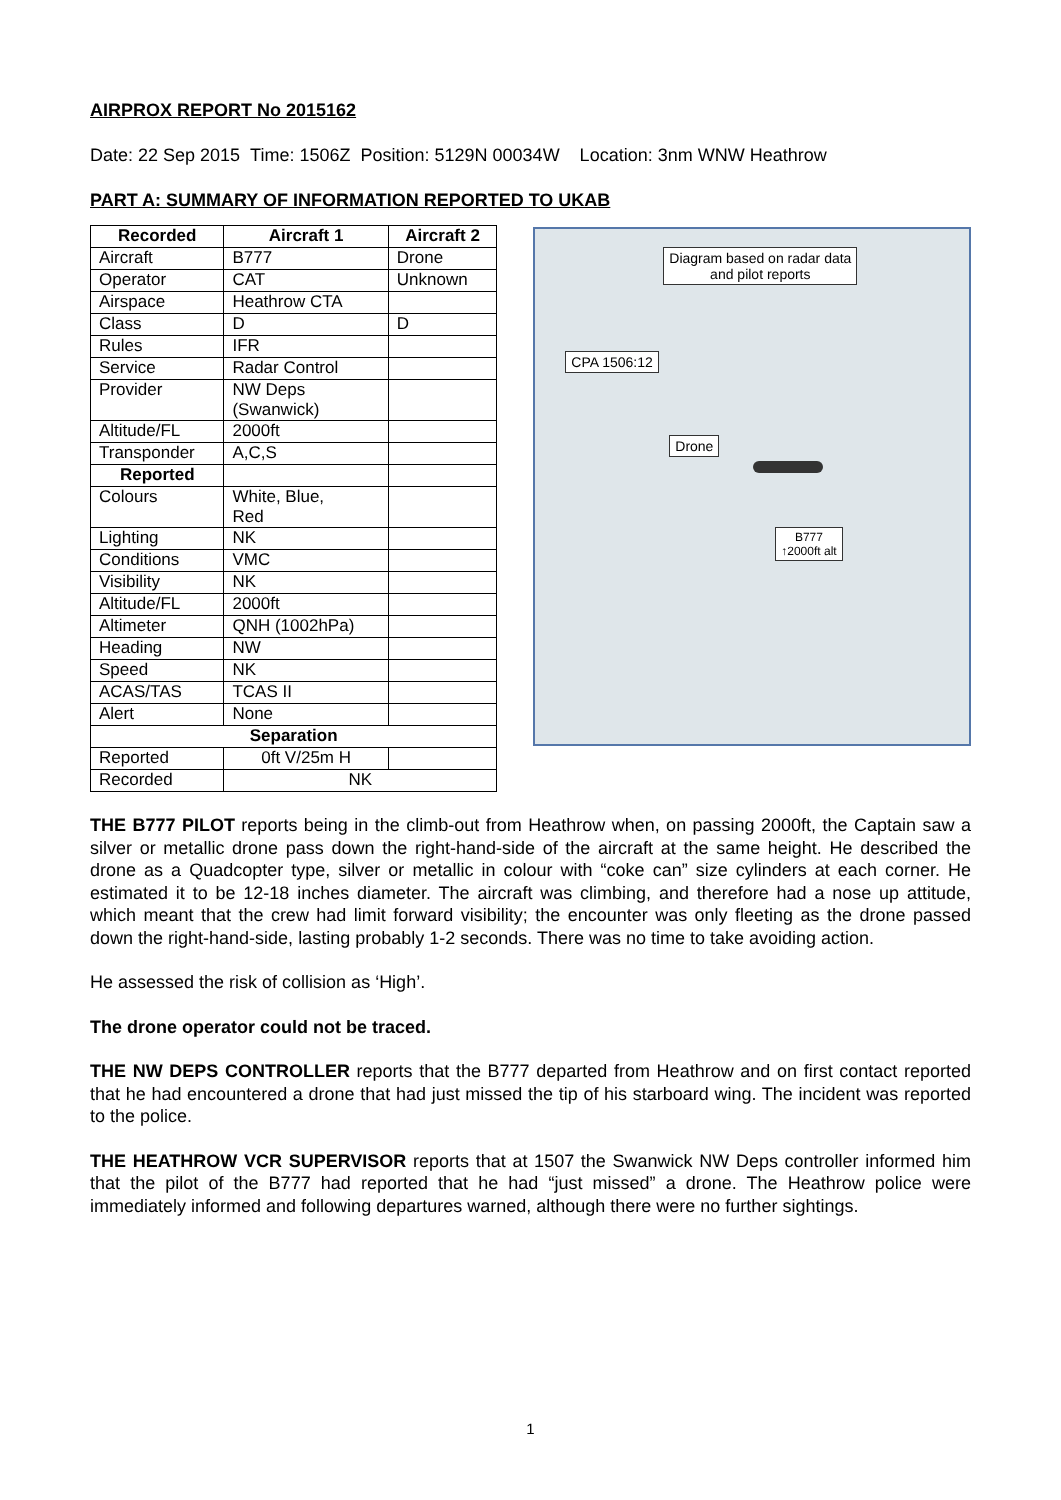AIRPROX REPORT No 2015162
Date: 22 Sep 2015 Time: 1506Z Position: 5129N 00034W Location: 3nm WNW Heathrow
PART A: SUMMARY OF INFORMATION REPORTED TO UKAB
| Recorded | Aircraft 1 | Aircraft 2 |
| --- | --- | --- |
| Aircraft | B777 | Drone |
| Operator | CAT | Unknown |
| Airspace | Heathrow CTA | |
| Class | D | D |
| Rules | IFR | |
| Service | Radar Control | |
| Provider | NW Deps (Swanwick) | |
| Altitude/FL | 2000ft | |
| Transponder | A,C,S | |
| Reported | | |
| Colours | White, Blue, Red | |
| Lighting | NK | |
| Conditions | VMC | |
| Visibility | NK | |
| Altitude/FL | 2000ft | |
| Altimeter | QNH (1002hPa) | |
| Heading | NW | |
| Speed | NK | |
| ACAS/TAS | TCAS II | |
| Alert | None | |
| Separation | | |
| Reported | 0ft V/25m H | |
| Recorded | NK | |
Diagram based on radar data
and pilot reports
CPA 1506:12
Drone
B777
↑2000ft alt
THE B777 PILOT reports being in the climb-out from Heathrow when, on passing 2000ft, the Captain saw a silver or metallic drone pass down the right-hand-side of the aircraft at the same height. He described the drone as a Quadcopter type, silver or metallic in colour with “coke can” size cylinders at each corner. He estimated it to be 12-18 inches diameter. The aircraft was climbing, and therefore had a nose up attitude, which meant that the crew had limit forward visibility; the encounter was only fleeting as the drone passed down the right-hand-side, lasting probably 1-2 seconds. There was no time to take avoiding action.
He assessed the risk of collision as ‘High’.
The drone operator could not be traced.
THE NW DEPS CONTROLLER reports that the B777 departed from Heathrow and on first contact reported that he had encountered a drone that had just missed the tip of his starboard wing. The incident was reported to the police.
THE HEATHROW VCR SUPERVISOR reports that at 1507 the Swanwick NW Deps controller informed him that the pilot of the B777 had reported that he had “just missed” a drone. The Heathrow police were immediately informed and following departures warned, although there were no further sightings.
1